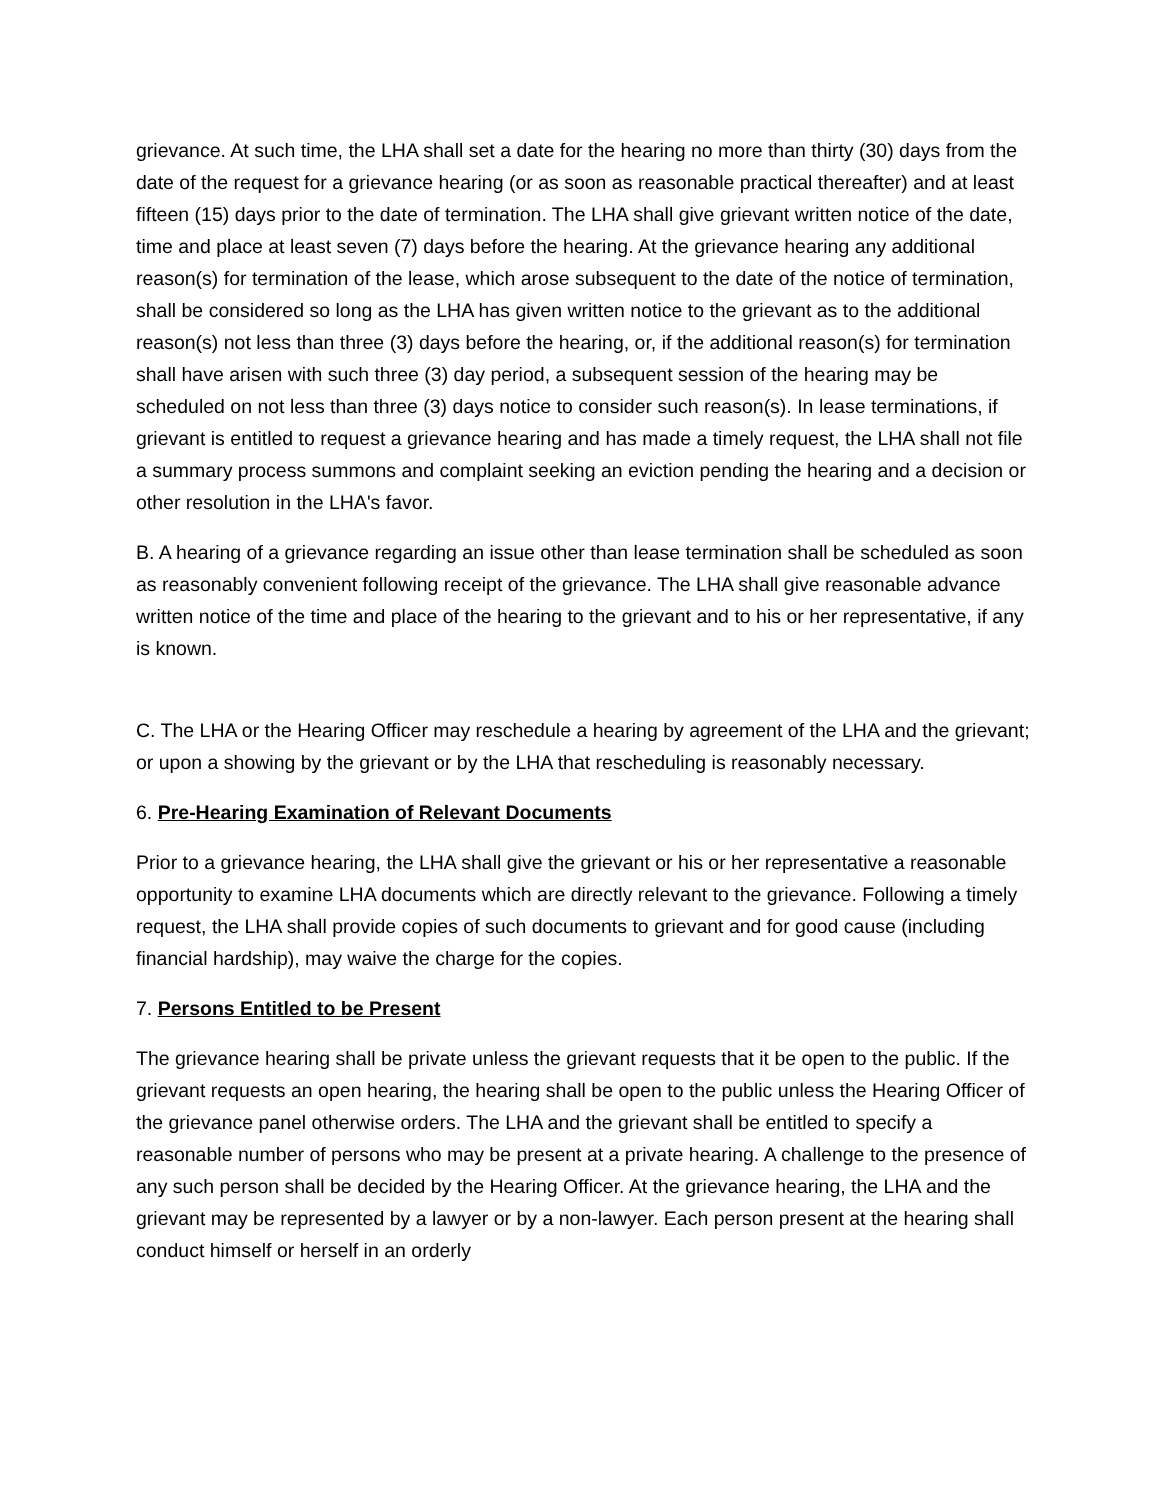grievance. At such time, the LHA shall set a date for the hearing no more than thirty (30) days from the date of the request for a grievance hearing (or as soon as reasonable practical thereafter) and at least fifteen (15) days prior to the date of termination. The LHA shall give grievant written notice of the date, time and place at least seven (7) days before the hearing. At the grievance hearing any additional reason(s) for termination of the lease, which arose subsequent to the date of the notice of termination, shall be considered so long as the LHA has given written notice to the grievant as to the additional reason(s) not less than three (3) days before the hearing, or, if the additional reason(s) for termination shall have arisen with such three (3) day period, a subsequent session of the hearing may be scheduled on not less than three (3) days notice to consider such reason(s). In lease terminations, if grievant is entitled to request a grievance hearing and has made a timely request, the LHA shall not file a summary process summons and complaint seeking an eviction pending the hearing and a decision or other resolution in the LHA's favor.
B. A hearing of a grievance regarding an issue other than lease termination shall be scheduled as soon as reasonably convenient following receipt of the grievance. The LHA shall give reasonable advance written notice of the time and place of the hearing to the grievant and to his or her representative, if any is known.
C. The LHA or the Hearing Officer may reschedule a hearing by agreement of the LHA and the grievant; or upon a showing by the grievant or by the LHA that rescheduling is reasonably necessary.
6. Pre-Hearing Examination of Relevant Documents
Prior to a grievance hearing, the LHA shall give the grievant or his or her representative a reasonable opportunity to examine LHA documents which are directly relevant to the grievance. Following a timely request, the LHA shall provide copies of such documents to grievant and for good cause (including financial hardship), may waive the charge for the copies.
7. Persons Entitled to be Present
The grievance hearing shall be private unless the grievant requests that it be open to the public. If the grievant requests an open hearing, the hearing shall be open to the public unless the Hearing Officer of the grievance panel otherwise orders. The LHA and the grievant shall be entitled to specify a reasonable number of persons who may be present at a private hearing. A challenge to the presence of any such person shall be decided by the Hearing Officer. At the grievance hearing, the LHA and the grievant may be represented by a lawyer or by a non-lawyer. Each person present at the hearing shall conduct himself or herself in an orderly